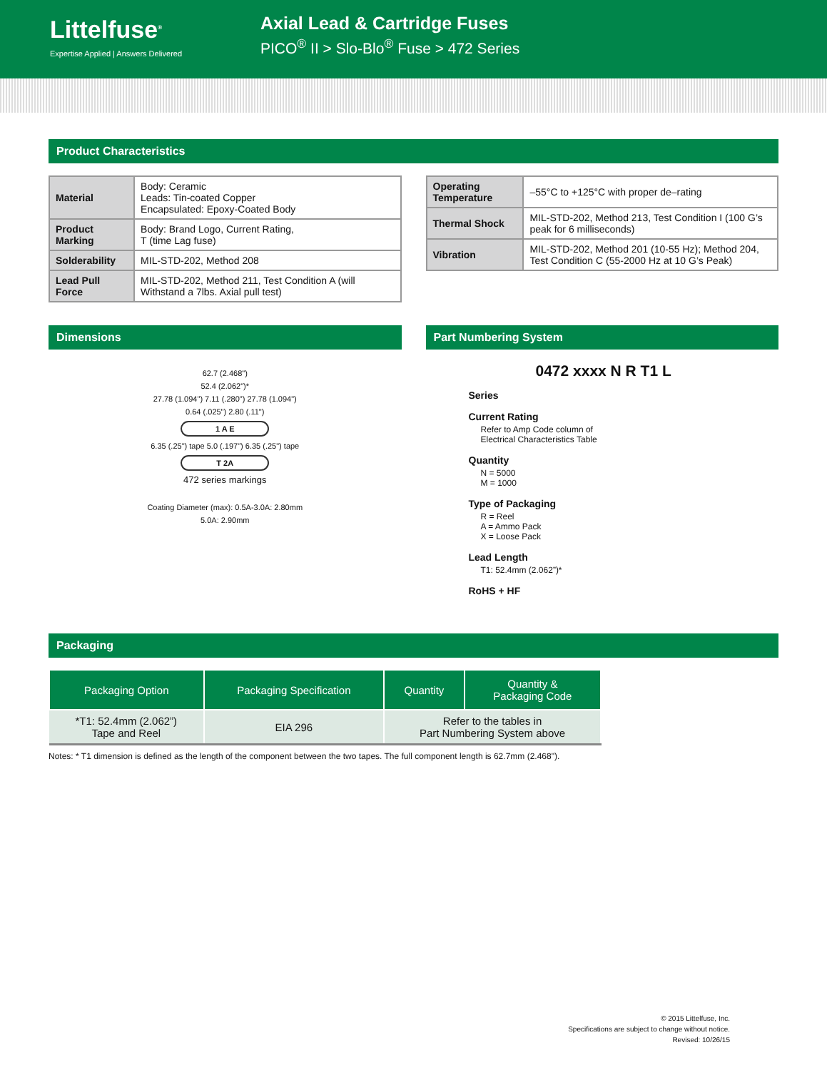Littelfuse<sup>®</sup>
Expertise Applied | Answers Delivered
Axial Lead & Cartridge Fuses
PICO<sup>®</sup> II > Slo-Blo<sup>®</sup> Fuse > 472 Series
Product Characteristics
| Material | Body: Ceramic Leads: Tin-coated Copper Encapsulated: Epoxy-Coated Body |
| Product Marking | Body: Brand Logo, Current Rating, T (time Lag fuse) |
| Solderability | MIL-STD-202, Method 208 |
| Lead Pull Force | MIL-STD-202, Method 211, Test Condition A (will Withstand a 7lbs. Axial pull test) |
| Operating Temperature | –55°C to +125°C with proper de–rating |
| Thermal Shock | MIL-STD-202, Method 213, Test Condition I (100 G’s peak for 6 milliseconds) |
| Vibration | MIL-STD-202, Method 201 (10-55 Hz); Method 204, Test Condition C (55-2000 Hz at 10 G’s Peak) |
Dimensions
62.7 (2.468")
52.4 (2.062")*
27.78 (1.094") 7.11 (.280") 27.78 (1.094")
0.64 (.025") 2.80 (.11")
1 A E
6.35 (.25") tape 5.0 (.197") 6.35 (.25") tape
T 2A
472 series markings
Coating Diameter (max): 0.5A-3.0A: 2.80mm
5.0A: 2.90mm
Part Numbering System
0472 xxxx N R T1 L
Series
Current Rating
Refer to Amp Code column of
Electrical Characteristics Table
Quantity
N = 5000
M = 1000
Type of Packaging
R = Reel
A = Ammo Pack
X = Loose Pack
Lead Length
T1: 52.4mm (2.062”)*
RoHS + HF
Packaging
| Packaging Option | Packaging Specification | Quantity | Quantity & Packaging Code |
| --- | --- | --- | --- |
| *T1: 52.4mm (2.062”) Tape and Reel | EIA 296 | Refer to the tables in Part Numbering System above | |
Notes: * T1 dimension is defined as the length of the component between the two tapes. The full component length is 62.7mm (2.468").
© 2015 Littelfuse, Inc.
Specifications are subject to change without notice.
Revised: 10/26/15